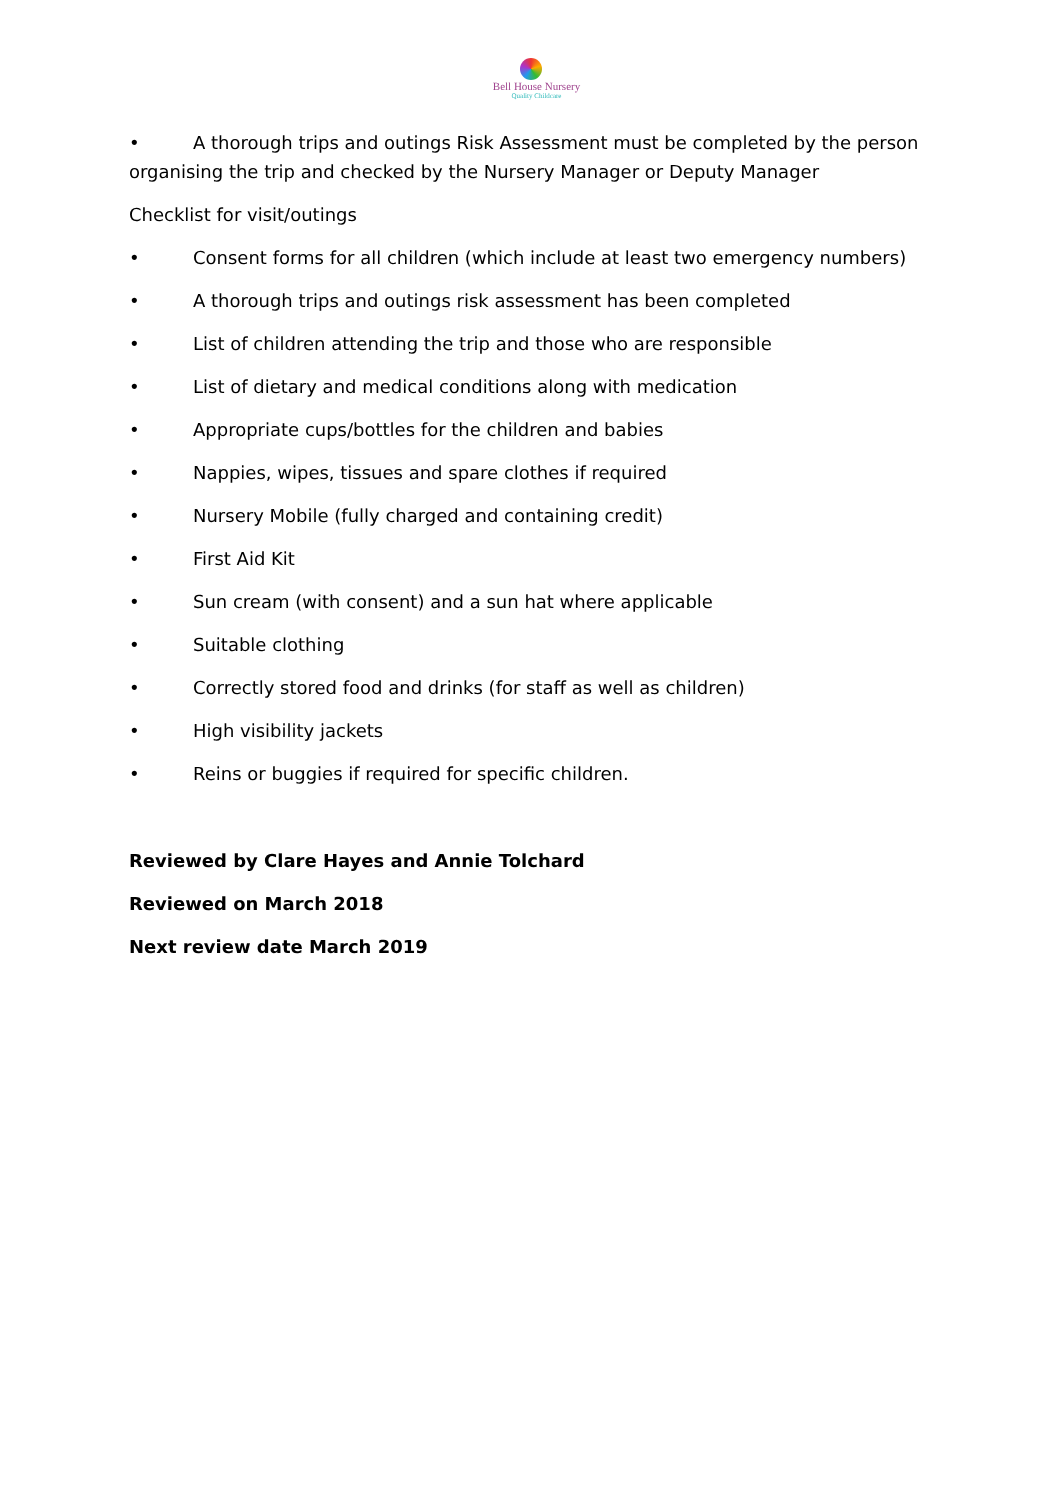Bell House Nursery
Quality Childcare
• A thorough trips and outings Risk Assessment must be completed by the person organising the trip and checked by the Nursery Manager or Deputy Manager
Checklist for visit/outings
• Consent forms for all children (which include at least two emergency numbers)
• A thorough trips and outings risk assessment has been completed
• List of children attending the trip and those who are responsible
• List of dietary and medical conditions along with medication
• Appropriate cups/bottles for the children and babies
• Nappies, wipes, tissues and spare clothes if required
• Nursery Mobile (fully charged and containing credit)
• First Aid Kit
• Sun cream (with consent) and a sun hat where applicable
• Suitable clothing
• Correctly stored food and drinks (for staff as well as children)
• High visibility jackets
• Reins or buggies if required for specific children.
Reviewed by Clare Hayes and Annie Tolchard
Reviewed on March 2018
Next review date March 2019